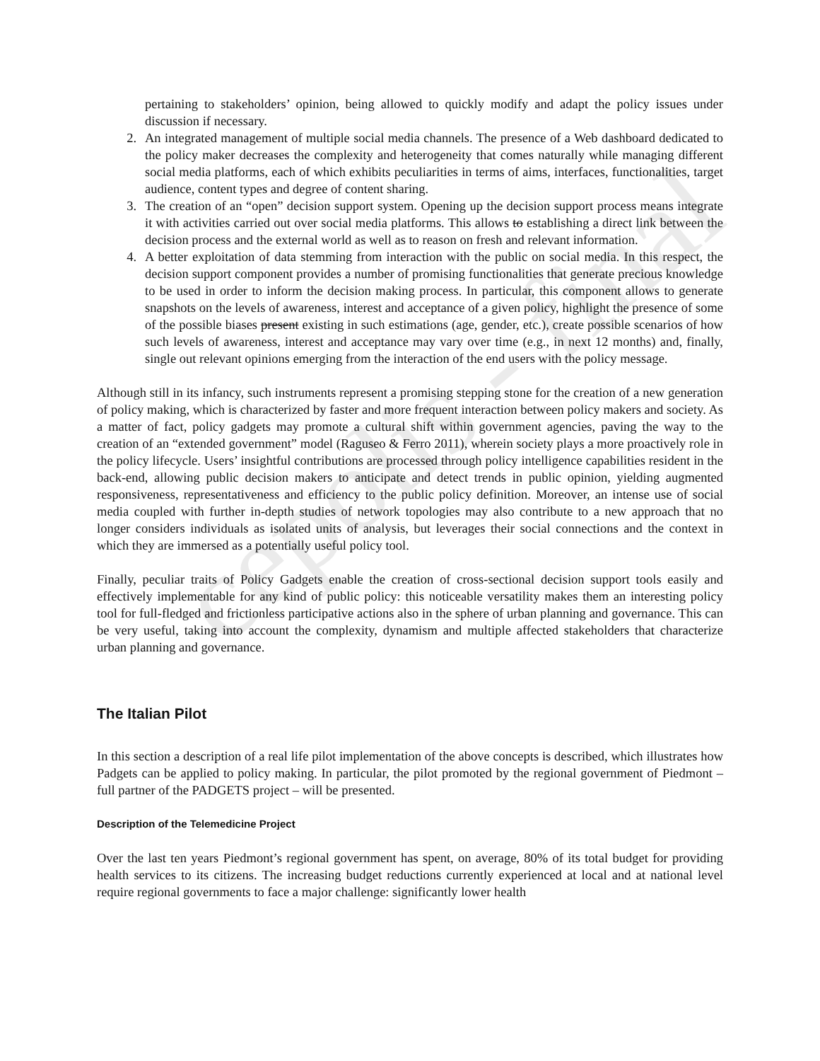cepolis - final
pertaining to stakeholders’ opinion, being allowed to quickly modify and adapt the policy issues under discussion if necessary.
2. An integrated management of multiple social media channels. The presence of a Web dashboard dedicated to the policy maker decreases the complexity and heterogeneity that comes naturally while managing different social media platforms, each of which exhibits peculiarities in terms of aims, interfaces, functionalities, target audience, content types and degree of content sharing.
3. The creation of an “open” decision support system. Opening up the decision support process means integrate it with activities carried out over social media platforms. This allows to establishing a direct link between the decision process and the external world as well as to reason on fresh and relevant information.
4. A better exploitation of data stemming from interaction with the public on social media. In this respect, the decision support component provides a number of promising functionalities that generate precious knowledge to be used in order to inform the decision making process. In particular, this component allows to generate snapshots on the levels of awareness, interest and acceptance of a given policy, highlight the presence of some of the possible biases present existing in such estimations (age, gender, etc.), create possible scenarios of how such levels of awareness, interest and acceptance may vary over time (e.g., in next 12 months) and, finally, single out relevant opinions emerging from the interaction of the end users with the policy message.
Although still in its infancy, such instruments represent a promising stepping stone for the creation of a new generation of policy making, which is characterized by faster and more frequent interaction between policy makers and society. As a matter of fact, policy gadgets may promote a cultural shift within government agencies, paving the way to the creation of an “extended government” model (Raguseo & Ferro 2011), wherein society plays a more proactively role in the policy lifecycle. Users’ insightful contributions are processed through policy intelligence capabilities resident in the back-end, allowing public decision makers to anticipate and detect trends in public opinion, yielding augmented responsiveness, representativeness and efficiency to the public policy definition. Moreover, an intense use of social media coupled with further in-depth studies of network topologies may also contribute to a new approach that no longer considers individuals as isolated units of analysis, but leverages their social connections and the context in which they are immersed as a potentially useful policy tool.
Finally, peculiar traits of Policy Gadgets enable the creation of cross-sectional decision support tools easily and effectively implementable for any kind of public policy: this noticeable versatility makes them an interesting policy tool for full-fledged and frictionless participative actions also in the sphere of urban planning and governance. This can be very useful, taking into account the complexity, dynamism and multiple affected stakeholders that characterize urban planning and governance.
The Italian Pilot
In this section a description of a real life pilot implementation of the above concepts is described, which illustrates how Padgets can be applied to policy making. In particular, the pilot promoted by the regional government of Piedmont – full partner of the PADGETS project – will be presented.
Description of the Telemedicine Project
Over the last ten years Piedmont’s regional government has spent, on average, 80% of its total budget for providing health services to its citizens. The increasing budget reductions currently experienced at local and at national level require regional governments to face a major challenge: significantly lower health